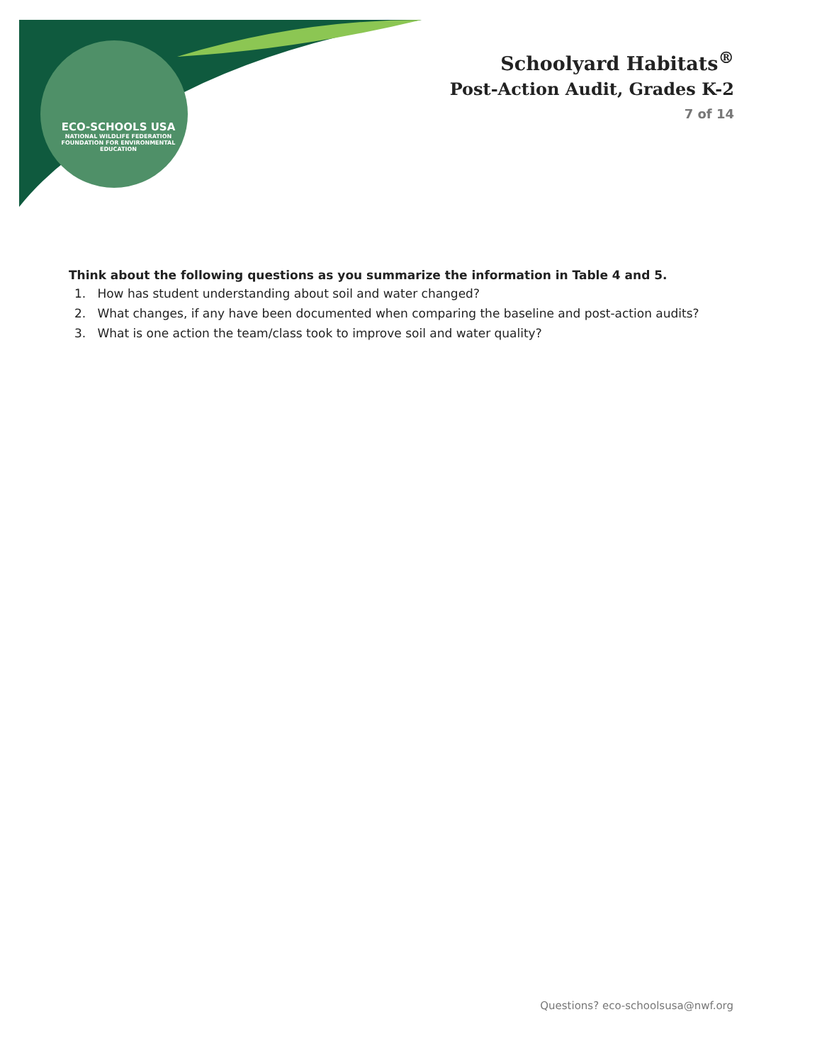ECO-SCHOOLS USA
NATIONAL WILDLIFE FEDERATION
FOUNDATION FOR ENVIRONMENTAL EDUCATION
Schoolyard Habitats<sup>®</sup>
Post-Action Audit, Grades K-2
7 of 14
Think about the following questions as you summarize the information in Table 4 and 5.
1. How has student understanding about soil and water changed?
2. What changes, if any have been documented when comparing the baseline and post-action audits?
3. What is one action the team/class took to improve soil and water quality?
Questions? eco-schoolsusa@nwf.org